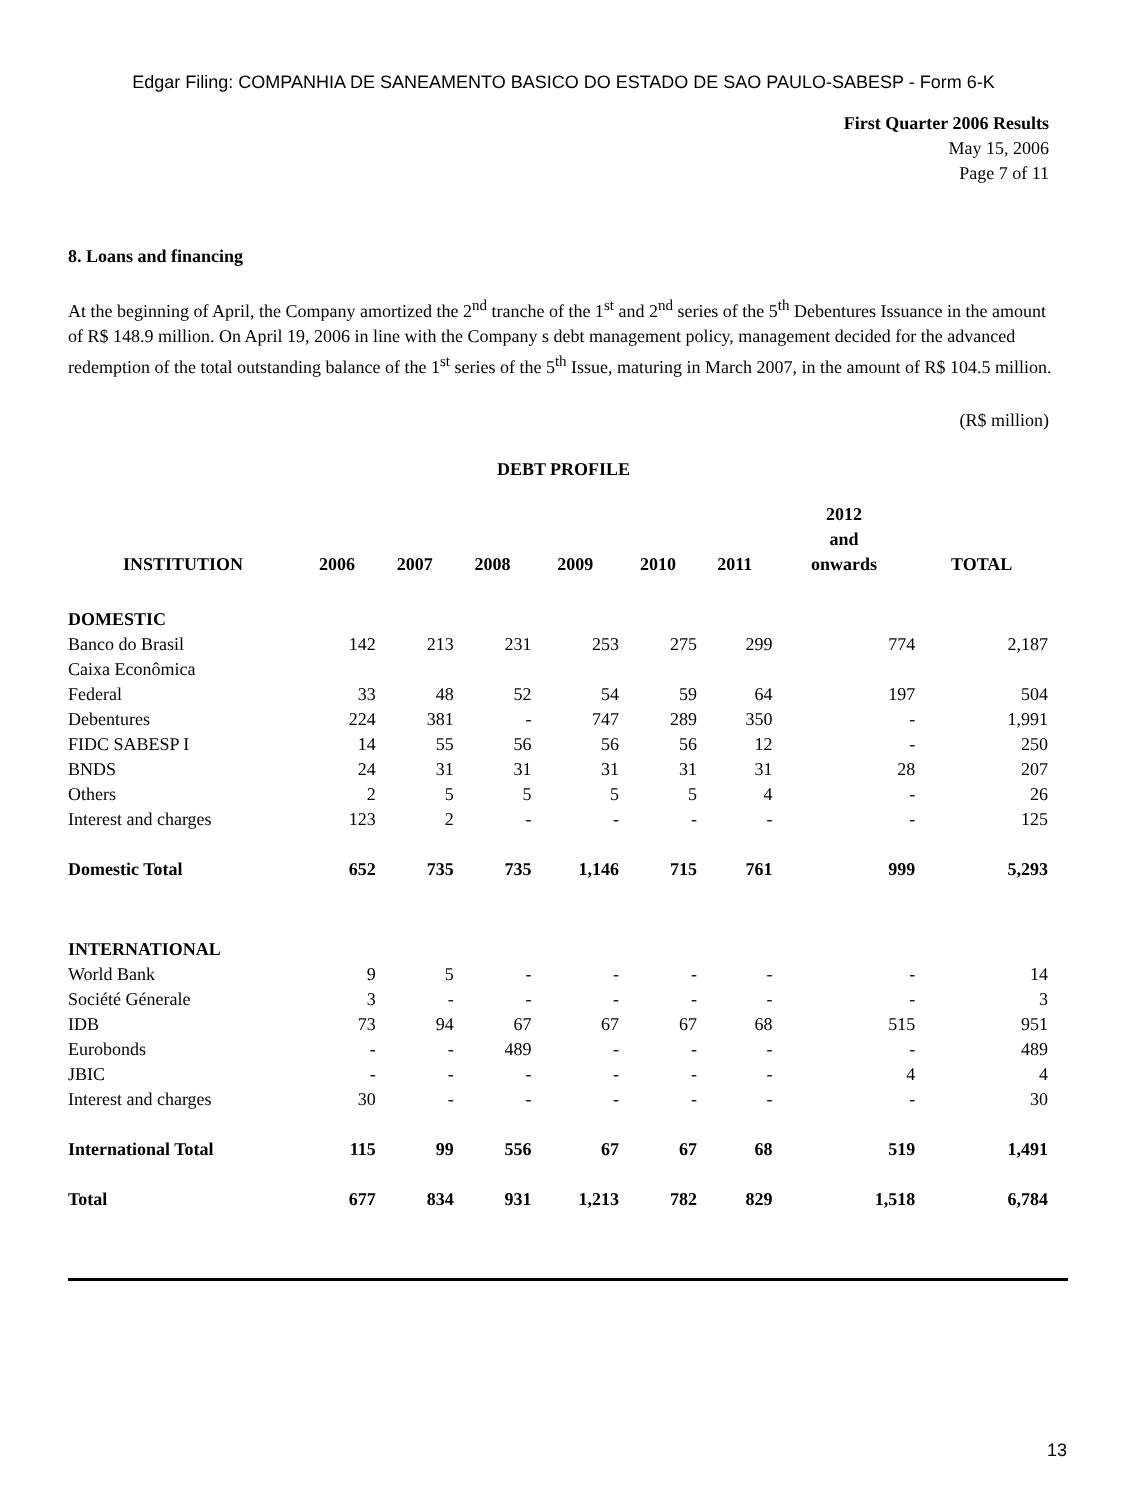Edgar Filing: COMPANHIA DE SANEAMENTO BASICO DO ESTADO DE SAO PAULO-SABESP - Form 6-K
First Quarter 2006 Results
May 15, 2006
Page 7 of 11
8. Loans and financing
At the beginning of April, the Company amortized the 2<sup>nd</sup> tranche of the 1<sup>st</sup> and 2<sup>nd</sup> series of the 5<sup>th</sup> Debentures Issuance in the amount of R$ 148.9 million. On April 19, 2006 in line with the Company s debt management policy, management decided for the advanced redemption of the total outstanding balance of the 1<sup>st</sup> series of the 5<sup>th</sup> Issue, maturing in March 2007, in the amount of R$ 104.5 million.
(R$ million)
DEBT PROFILE
| INSTITUTION | 2006 | 2007 | 2008 | 2009 | 2010 | 2011 | 2012 and onwards | TOTAL |
| --- | --- | --- | --- | --- | --- | --- | --- | --- |
| DOMESTIC | | | | | | | | |
| Banco do Brasil | 142 | 213 | 231 | 253 | 275 | 299 | 774 | 2,187 |
| Caixa Econômica Federal | 33 | 48 | 52 | 54 | 59 | 64 | 197 | 504 |
| Debentures | 224 | 381 | - | 747 | 289 | 350 | - | 1,991 |
| FIDC SABESP I | 14 | 55 | 56 | 56 | 56 | 12 | - | 250 |
| BNDS | 24 | 31 | 31 | 31 | 31 | 31 | 28 | 207 |
| Others | 2 | 5 | 5 | 5 | 5 | 4 | - | 26 |
| Interest and charges | 123 | 2 | - | - | - | - | - | 125 |
| Domestic Total | 652 | 735 | 735 | 1,146 | 715 | 761 | 999 | 5,293 |
| INTERNATIONAL | | | | | | | | |
| World Bank | 9 | 5 | - | - | - | - | - | 14 |
| Société Génerale | 3 | - | - | - | - | - | - | 3 |
| IDB | 73 | 94 | 67 | 67 | 67 | 68 | 515 | 951 |
| Eurobonds | - | - | 489 | - | - | - | - | 489 |
| JBIC | - | - | - | - | - | - | 4 | 4 |
| Interest and charges | 30 | - | - | - | - | - | - | 30 |
| International Total | 115 | 99 | 556 | 67 | 67 | 68 | 519 | 1,491 |
| Total | 677 | 834 | 931 | 1,213 | 782 | 829 | 1,518 | 6,784 |
13